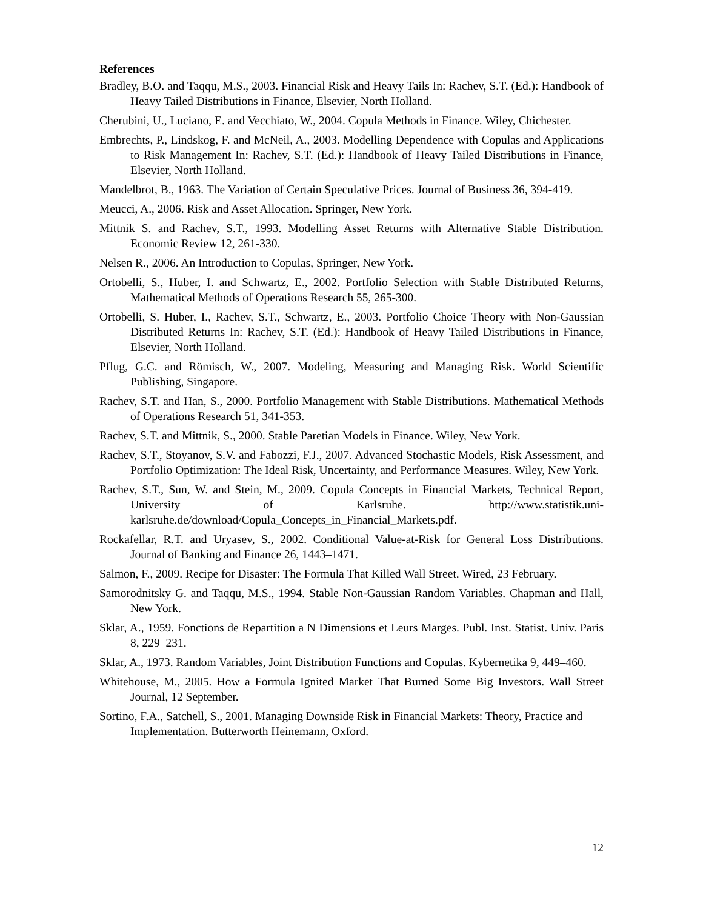References
Bradley, B.O. and Taqqu, M.S., 2003. Financial Risk and Heavy Tails In: Rachev, S.T. (Ed.): Handbook of Heavy Tailed Distributions in Finance, Elsevier, North Holland.
Cherubini, U., Luciano, E. and Vecchiato, W., 2004. Copula Methods in Finance. Wiley, Chichester.
Embrechts, P., Lindskog, F. and McNeil, A., 2003. Modelling Dependence with Copulas and Applications to Risk Management In: Rachev, S.T. (Ed.): Handbook of Heavy Tailed Distributions in Finance, Elsevier, North Holland.
Mandelbrot, B., 1963. The Variation of Certain Speculative Prices. Journal of Business 36, 394-419.
Meucci, A., 2006. Risk and Asset Allocation. Springer, New York.
Mittnik S. and Rachev, S.T., 1993. Modelling Asset Returns with Alternative Stable Distribution. Economic Review 12, 261-330.
Nelsen R., 2006. An Introduction to Copulas, Springer, New York.
Ortobelli, S., Huber, I. and Schwartz, E., 2002. Portfolio Selection with Stable Distributed Returns, Mathematical Methods of Operations Research 55, 265-300.
Ortobelli, S. Huber, I., Rachev, S.T., Schwartz, E., 2003. Portfolio Choice Theory with Non-Gaussian Distributed Returns In: Rachev, S.T. (Ed.): Handbook of Heavy Tailed Distributions in Finance, Elsevier, North Holland.
Pflug, G.C. and Römisch, W., 2007. Modeling, Measuring and Managing Risk. World Scientific Publishing, Singapore.
Rachev, S.T. and Han, S., 2000. Portfolio Management with Stable Distributions. Mathematical Methods of Operations Research 51, 341-353.
Rachev, S.T. and Mittnik, S., 2000. Stable Paretian Models in Finance. Wiley, New York.
Rachev, S.T., Stoyanov, S.V. and Fabozzi, F.J., 2007. Advanced Stochastic Models, Risk Assessment, and Portfolio Optimization: The Ideal Risk, Uncertainty, and Performance Measures. Wiley, New York.
Rachev, S.T., Sun, W. and Stein, M., 2009. Copula Concepts in Financial Markets, Technical Report, University of Karlsruhe. http://www.statistik.uni-karlsruhe.de/download/Copula_Concepts_in_Financial_Markets.pdf.
Rockafellar, R.T. and Uryasev, S., 2002. Conditional Value-at-Risk for General Loss Distributions. Journal of Banking and Finance 26, 1443–1471.
Salmon, F., 2009. Recipe for Disaster: The Formula That Killed Wall Street. Wired, 23 February.
Samorodnitsky G. and Taqqu, M.S., 1994. Stable Non-Gaussian Random Variables. Chapman and Hall, New York.
Sklar, A., 1959. Fonctions de Repartition a N Dimensions et Leurs Marges. Publ. Inst. Statist. Univ. Paris 8, 229–231.
Sklar, A., 1973. Random Variables, Joint Distribution Functions and Copulas. Kybernetika 9, 449–460.
Whitehouse, M., 2005. How a Formula Ignited Market That Burned Some Big Investors. Wall Street Journal, 12 September.
Sortino, F.A., Satchell, S., 2001. Managing Downside Risk in Financial Markets: Theory, Practice and Implementation. Butterworth Heinemann, Oxford.
12